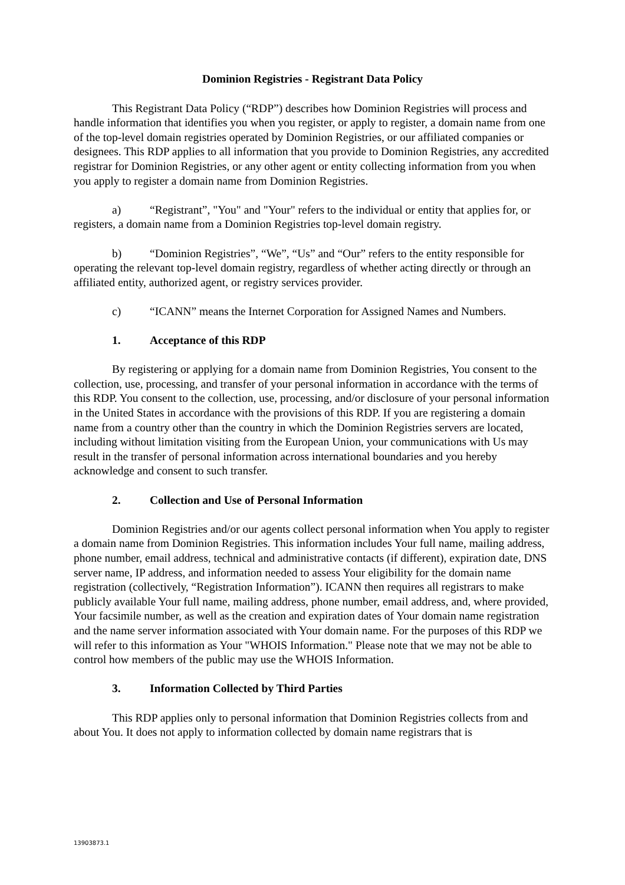Dominion Registries - Registrant Data Policy
This Registrant Data Policy (“RDP”) describes how Dominion Registries will process and handle information that identifies you when you register, or apply to register, a domain name from one of the top-level domain registries operated by Dominion Registries, or our affiliated companies or designees. This RDP applies to all information that you provide to Dominion Registries, any accredited registrar for Dominion Registries, or any other agent or entity collecting information from you when you apply to register a domain name from Dominion Registries.
a) “Registrant”, "You" and "Your" refers to the individual or entity that applies for, or registers, a domain name from a Dominion Registries top-level domain registry.
b) “Dominion Registries”, “We”, “Us” and “Our” refers to the entity responsible for operating the relevant top-level domain registry, regardless of whether acting directly or through an affiliated entity, authorized agent, or registry services provider.
c) “ICANN” means the Internet Corporation for Assigned Names and Numbers.
1. Acceptance of this RDP
By registering or applying for a domain name from Dominion Registries, You consent to the collection, use, processing, and transfer of your personal information in accordance with the terms of this RDP. You consent to the collection, use, processing, and/or disclosure of your personal information in the United States in accordance with the provisions of this RDP. If you are registering a domain name from a country other than the country in which the Dominion Registries servers are located, including without limitation visiting from the European Union, your communications with Us may result in the transfer of personal information across international boundaries and you hereby acknowledge and consent to such transfer.
2. Collection and Use of Personal Information
Dominion Registries and/or our agents collect personal information when You apply to register a domain name from Dominion Registries. This information includes Your full name, mailing address, phone number, email address, technical and administrative contacts (if different), expiration date, DNS server name, IP address, and information needed to assess Your eligibility for the domain name registration (collectively, “Registration Information”). ICANN then requires all registrars to make publicly available Your full name, mailing address, phone number, email address, and, where provided, Your facsimile number, as well as the creation and expiration dates of Your domain name registration and the name server information associated with Your domain name. For the purposes of this RDP we will refer to this information as Your "WHOIS Information." Please note that we may not be able to control how members of the public may use the WHOIS Information.
3. Information Collected by Third Parties
This RDP applies only to personal information that Dominion Registries collects from and about You. It does not apply to information collected by domain name registrars that is
13903873.1